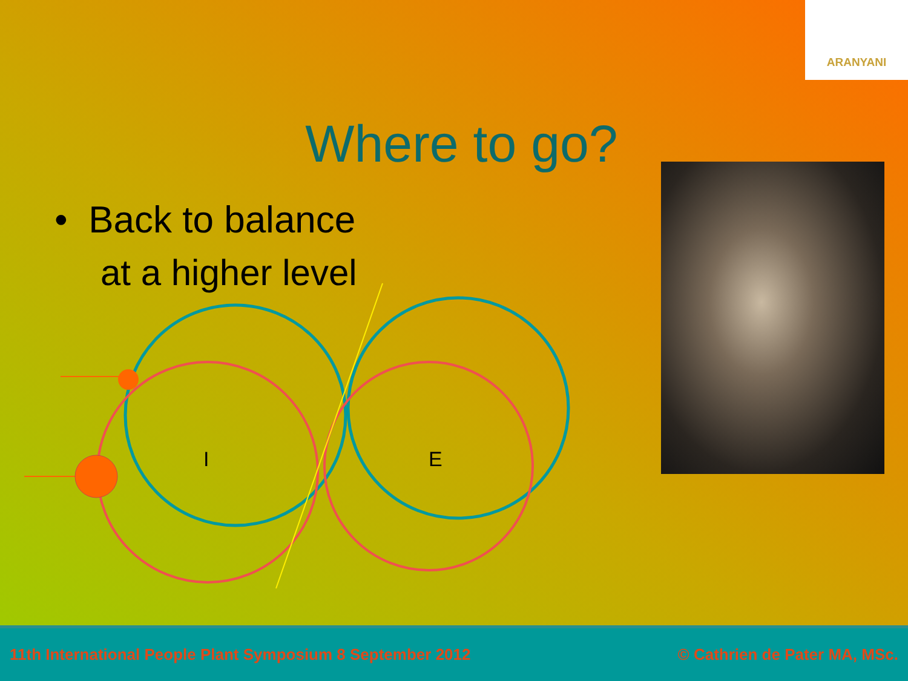ARANYANI
Where to go?
• Back to balance
at a higher level
I
E
11th International People Plant Symposium 8 September 2012 © Cathrien de Pater MA, MSc.